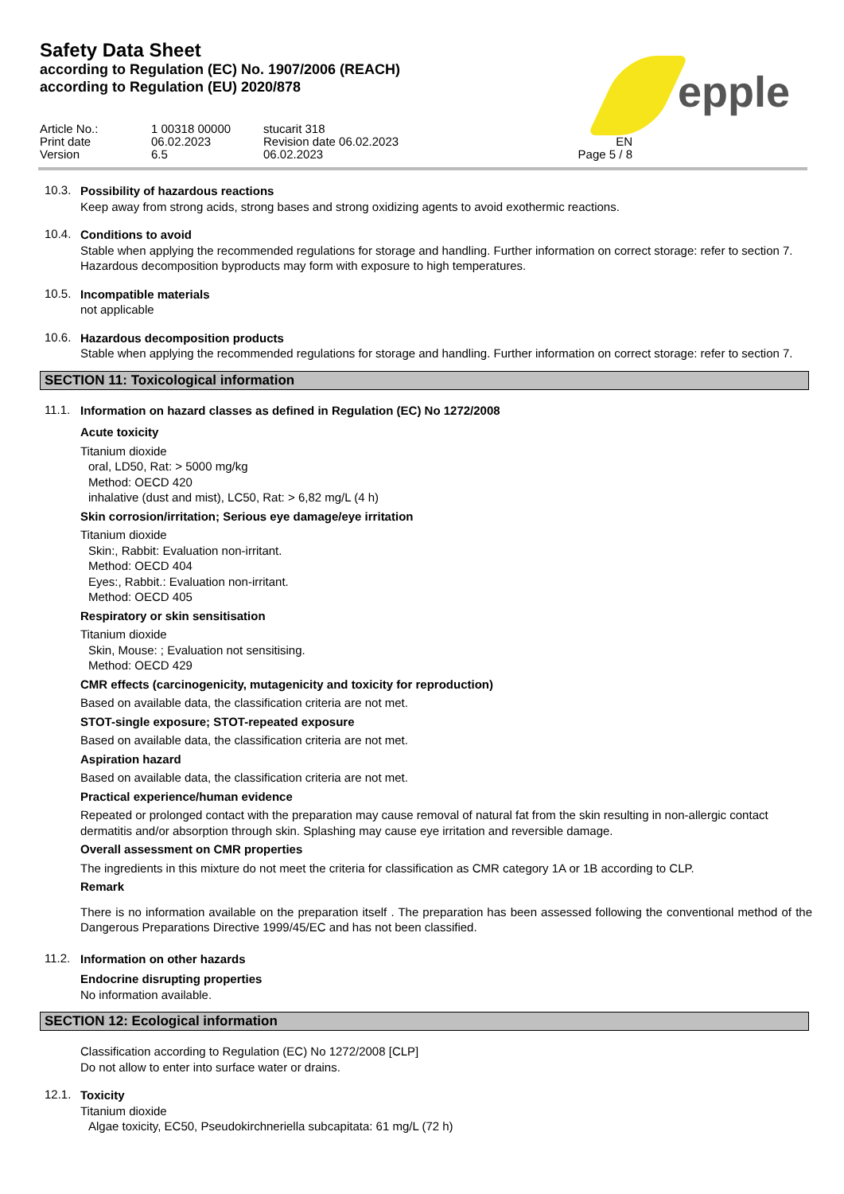Safety Data Sheet
according to Regulation (EC) No. 1907/2006 (REACH)
according to Regulation (EU) 2020/878
epple
Article No.:
1 00318 00000
stucarit 318
Print date
06.02.2023
Revision date 06.02.2023
EN
Version
6.5
06.02.2023
Page 5 / 8
10.3.
Possibility of hazardous reactions
Keep away from strong acids, strong bases and strong oxidizing agents to avoid exothermic reactions.
10.4.
Conditions to avoid
Stable when applying the recommended regulations for storage and handling. Further information on correct storage: refer to section 7. Hazardous decomposition byproducts may form with exposure to high temperatures.
10.5.
Incompatible materials
not applicable
10.6.
Hazardous decomposition products
Stable when applying the recommended regulations for storage and handling. Further information on correct storage: refer to section 7.
SECTION 11: Toxicological information
11.1.
Information on hazard classes as defined in Regulation (EC) No 1272/2008
Acute toxicity
Titanium dioxide
oral, LD50, Rat: > 5000 mg/kg
Method: OECD 420
inhalative (dust and mist), LC50, Rat: > 6,82 mg/L (4 h)
Skin corrosion/irritation; Serious eye damage/eye irritation
Titanium dioxide
Skin:, Rabbit: Evaluation non-irritant.
Method: OECD 404
Eyes:, Rabbit.: Evaluation non-irritant.
Method: OECD 405
Respiratory or skin sensitisation
Titanium dioxide
Skin, Mouse: ; Evaluation not sensitising.
Method: OECD 429
CMR effects (carcinogenicity, mutagenicity and toxicity for reproduction)
Based on available data, the classification criteria are not met.
STOT-single exposure; STOT-repeated exposure
Based on available data, the classification criteria are not met.
Aspiration hazard
Based on available data, the classification criteria are not met.
Practical experience/human evidence
Repeated or prolonged contact with the preparation may cause removal of natural fat from the skin resulting in non-allergic contact dermatitis and/or absorption through skin. Splashing may cause eye irritation and reversible damage.
Overall assessment on CMR properties
The ingredients in this mixture do not meet the criteria for classification as CMR category 1A or 1B according to CLP.
Remark
There is no information available on the preparation itself . The preparation has been assessed following the conventional method of the Dangerous Preparations Directive 1999/45/EC and has not been classified.
11.2.
Information on other hazards
Endocrine disrupting properties
No information available.
SECTION 12: Ecological information
Classification according to Regulation (EC) No 1272/2008 [CLP]
Do not allow to enter into surface water or drains.
12.1.
Toxicity
Titanium dioxide
Algae toxicity, EC50, Pseudokirchneriella subcapitata: 61 mg/L (72 h)